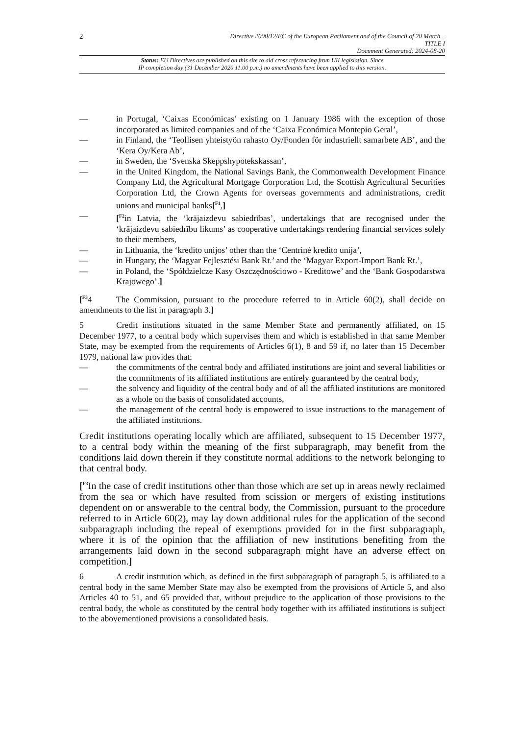2
Directive 2000/12/EC of the European Parliament and of the Council of 20 March...
TITLE I
Document Generated: 2024-08-20
Status: EU Directives are published on this site to aid cross referencing from UK legislation. Since
IP completion day (31 December 2020 11.00 p.m.) no amendments have been applied to this version.
— in Portugal, ‘Caixas Económicas’ existing on 1 January 1986 with the exception of those incorporated as limited companies and of the ‘Caixa Económica Montepio Geral’,
— in Finland, the ‘Teollisen yhteistyön rahasto Oy/Fonden för industriellt samarbete AB’, and the ‘Kera Oy/Kera Ab’,
— in Sweden, the ‘Svenska Skeppshypotekskassan’,
— in the United Kingdom, the National Savings Bank, the Commonwealth Development Finance Company Ltd, the Agricultural Mortgage Corporation Ltd, the Scottish Agricultural Securities Corporation Ltd, the Crown Agents for overseas governments and administrations, credit unions and municipal banks[<sup>F1</sup>,]
— [<sup>F2</sup>in Latvia, the ‘krājaizdevu sabiedrības’, undertakings that are recognised under the ‘krājaizdevu sabiedrību likums’ as cooperative undertakings rendering financial services solely to their members,
— in Lithuania, the ‘kredito unijos’ other than the ‘Centrinė kredito unija’,
— in Hungary, the ‘Magyar Fejlesztési Bank Rt.’ and the ‘Magyar Export-Import Bank Rt.’,
— in Poland, the ‘Spółdzielcze Kasy Oszczędnościowo - Kreditowe’ and the ‘Bank Gospodarstwa Krajowego’.]
[<sup>F3</sup>4 The Commission, pursuant to the procedure referred to in Article 60(2), shall decide on amendments to the list in paragraph 3.]
5 Credit institutions situated in the same Member State and permanently affiliated, on 15 December 1977, to a central body which supervises them and which is established in that same Member State, may be exempted from the requirements of Articles 6(1), 8 and 59 if, no later than 15 December 1979, national law provides that:
— the commitments of the central body and affiliated institutions are joint and several liabilities or the commitments of its affiliated institutions are entirely guaranteed by the central body,
— the solvency and liquidity of the central body and of all the affiliated institutions are monitored as a whole on the basis of consolidated accounts,
— the management of the central body is empowered to issue instructions to the management of the affiliated institutions.
Credit institutions operating locally which are affiliated, subsequent to 15 December 1977, to a central body within the meaning of the first subparagraph, may benefit from the conditions laid down therein if they constitute normal additions to the network belonging to that central body.
[<sup>F3</sup>In the case of credit institutions other than those which are set up in areas newly reclaimed from the sea or which have resulted from scission or mergers of existing institutions dependent on or answerable to the central body, the Commission, pursuant to the procedure referred to in Article 60(2), may lay down additional rules for the application of the second subparagraph including the repeal of exemptions provided for in the first subparagraph, where it is of the opinion that the affiliation of new institutions benefiting from the arrangements laid down in the second subparagraph might have an adverse effect on competition.]
6 A credit institution which, as defined in the first subparagraph of paragraph 5, is affiliated to a central body in the same Member State may also be exempted from the provisions of Article 5, and also Articles 40 to 51, and 65 provided that, without prejudice to the application of those provisions to the central body, the whole as constituted by the central body together with its affiliated institutions is subject to the abovementioned provisions a consolidated basis.